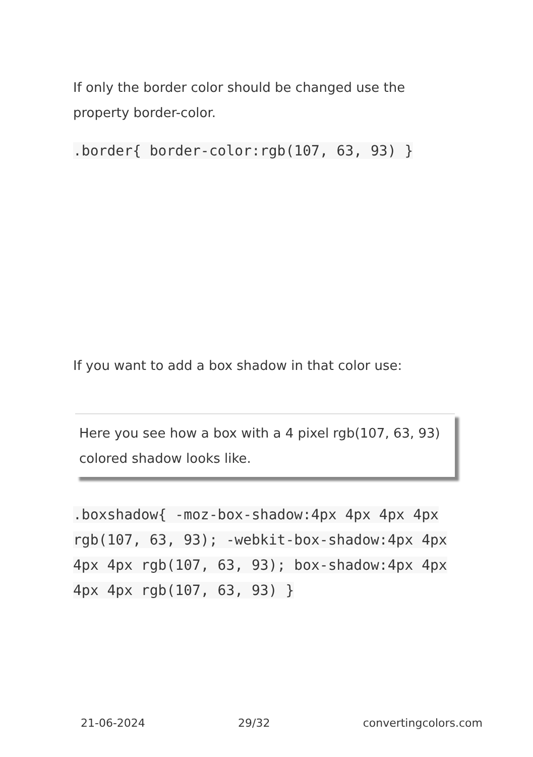If only the border color should be changed use the property border-color.
.border{ border-color:rgb(107, 63, 93) }
If you want to add a box shadow in that color use:
Here you see how a box with a 4 pixel rgb(107, 63, 93) colored shadow looks like.
.boxshadow{ -moz-box-shadow:4px 4px 4px 4px rgb(107, 63, 93); -webkit-box-shadow:4px 4px 4px 4px rgb(107, 63, 93); box-shadow:4px 4px 4px 4px rgb(107, 63, 93) }
21-06-2024 29/32 convertingcolors.com